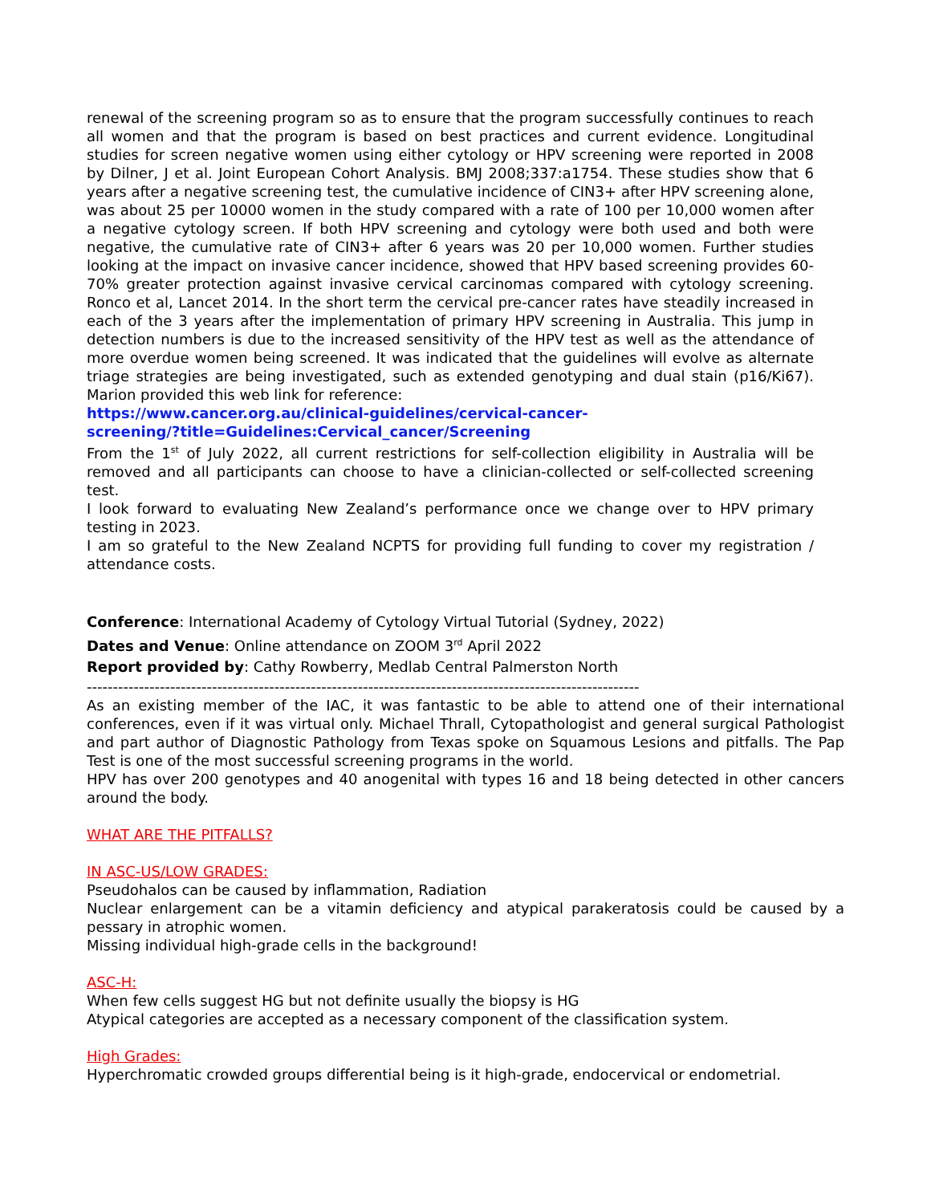renewal of the screening program so as to ensure that the program successfully continues to reach all women and that the program is based on best practices and current evidence. Longitudinal studies for screen negative women using either cytology or HPV screening were reported in 2008 by Dilner, J et al. Joint European Cohort Analysis. BMJ 2008;337:a1754. These studies show that 6 years after a negative screening test, the cumulative incidence of CIN3+ after HPV screening alone, was about 25 per 10000 women in the study compared with a rate of 100 per 10,000 women after a negative cytology screen. If both HPV screening and cytology were both used and both were negative, the cumulative rate of CIN3+ after 6 years was 20 per 10,000 women. Further studies looking at the impact on invasive cancer incidence, showed that HPV based screening provides 60-70% greater protection against invasive cervical carcinomas compared with cytology screening. Ronco et al, Lancet 2014. In the short term the cervical pre-cancer rates have steadily increased in each of the 3 years after the implementation of primary HPV screening in Australia. This jump in detection numbers is due to the increased sensitivity of the HPV test as well as the attendance of more overdue women being screened. It was indicated that the guidelines will evolve as alternate triage strategies are being investigated, such as extended genotyping and dual stain (p16/Ki67). Marion provided this web link for reference:
https://www.cancer.org.au/clinical-guidelines/cervical-cancer-
screening/?title=Guidelines:Cervical_cancer/Screening
From the 1<sup>st</sup> of July 2022, all current restrictions for self-collection eligibility in Australia will be removed and all participants can choose to have a clinician-collected or self-collected screening test.
I look forward to evaluating New Zealand’s performance once we change over to HPV primary testing in 2023.
I am so grateful to the New Zealand NCPTS for providing full funding to cover my registration / attendance costs.
Conference: International Academy of Cytology Virtual Tutorial (Sydney, 2022)
Dates and Venue: Online attendance on ZOOM 3<sup>rd</sup> April 2022
Report provided by: Cathy Rowberry, Medlab Central Palmerston North
----------------------------------------------------------------------------------------------------------
As an existing member of the IAC, it was fantastic to be able to attend one of their international conferences, even if it was virtual only. Michael Thrall, Cytopathologist and general surgical Pathologist and part author of Diagnostic Pathology from Texas spoke on Squamous Lesions and pitfalls. The Pap Test is one of the most successful screening programs in the world.
HPV has over 200 genotypes and 40 anogenital with types 16 and 18 being detected in other cancers around the body.
WHAT ARE THE PITFALLS?
IN ASC-US/LOW GRADES:
Pseudohalos can be caused by inflammation, Radiation
Nuclear enlargement can be a vitamin deficiency and atypical parakeratosis could be caused by a pessary in atrophic women.
Missing individual high-grade cells in the background!
ASC-H:
When few cells suggest HG but not definite usually the biopsy is HG
Atypical categories are accepted as a necessary component of the classification system.
High Grades:
Hyperchromatic crowded groups differential being is it high-grade, endocervical or endometrial.